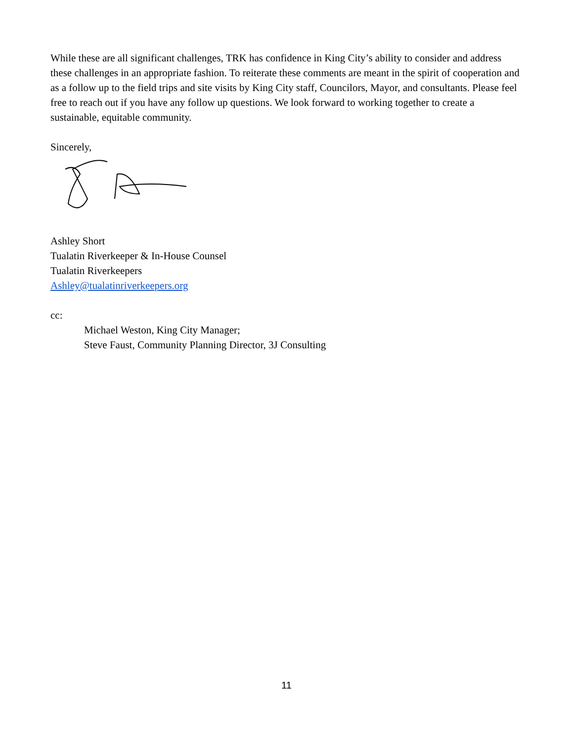While these are all significant challenges, TRK has confidence in King City’s ability to consider and address these challenges in an appropriate fashion. To reiterate these comments are meant in the spirit of cooperation and as a follow up to the field trips and site visits by King City staff, Councilors, Mayor, and consultants. Please feel free to reach out if you have any follow up questions. We look forward to working together to create a sustainable, equitable community.
Sincerely,
Ashley Short
Tualatin Riverkeeper & In-House Counsel
Tualatin Riverkeepers
Ashley@tualatinriverkeepers.org
cc:
Michael Weston, King City Manager;
Steve Faust, Community Planning Director, 3J Consulting
11